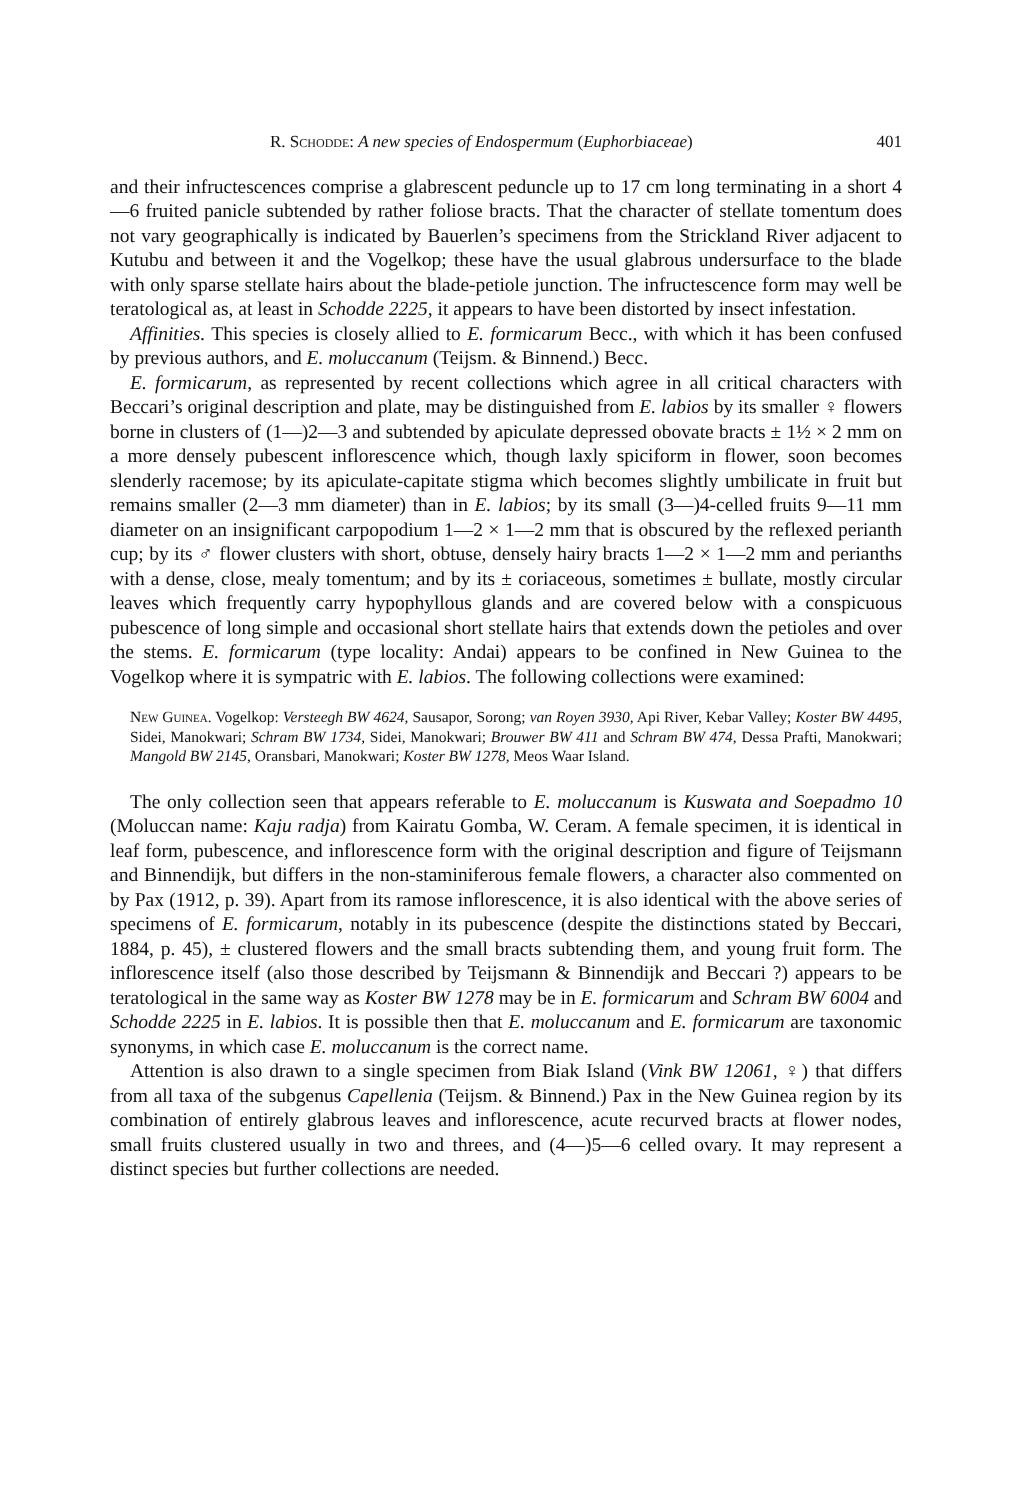R. Schodde: A new species of Endospermum (Euphorbiaceae) 401
and their infructescences comprise a glabrescent peduncle up to 17 cm long terminating in a short 4—6 fruited panicle subtended by rather foliose bracts. That the character of stellate tomentum does not vary geographically is indicated by Bauerlen’s specimens from the Strickland River adjacent to Kutubu and between it and the Vogelkop; these have the usual glabrous undersurface to the blade with only sparse stellate hairs about the blade-petiole junction. The infructescence form may well be teratological as, at least in Schodde 2225, it appears to have been distorted by insect infestation.
Affinities. This species is closely allied to E. formicarum Becc., with which it has been confused by previous authors, and E. moluccanum (Teijsm. & Binnend.) Becc.
E. formicarum, as represented by recent collections which agree in all critical characters with Beccari’s original description and plate, may be distinguished from E. labios by its smaller ♀ flowers borne in clusters of (1—)2—3 and subtended by apiculate depressed obovate bracts ± 1½ × 2 mm on a more densely pubescent inflorescence which, though laxly spiciform in flower, soon becomes slenderly racemose; by its apiculate-capitate stigma which becomes slightly umbilicate in fruit but remains smaller (2—3 mm diameter) than in E. labios; by its small (3—)4-celled fruits 9—11 mm diameter on an insignificant carpopodium 1—2 × 1—2 mm that is obscured by the reflexed perianth cup; by its ♂ flower clusters with short, obtuse, densely hairy bracts 1—2 × 1—2 mm and perianths with a dense, close, mealy tomentum; and by its ± coriaceous, sometimes ± bullate, mostly circular leaves which frequently carry hypophyllous glands and are covered below with a conspicuous pubescence of long simple and occasional short stellate hairs that extends down the petioles and over the stems. E. formicarum (type locality: Andai) appears to be confined in New Guinea to the Vogelkop where it is sympatric with E. labios. The following collections were examined:
New Guinea. Vogelkop: Versteegh BW 4624, Sausapor, Sorong; van Royen 3930, Api River, Kebar Valley; Koster BW 4495, Sidei, Manokwari; Schram BW 1734, Sidei, Manokwari; Brouwer BW 411 and Schram BW 474, Dessa Prafti, Manokwari; Mangold BW 2145, Oransbari, Manokwari; Koster BW 1278, Meos Waar Island.
The only collection seen that appears referable to E. moluccanum is Kuswata and Soepadmo 10 (Moluccan name: Kaju radja) from Kairatu Gomba, W. Ceram. A female specimen, it is identical in leaf form, pubescence, and inflorescence form with the original description and figure of Teijsmann and Binnendijk, but differs in the non-staminiferous female flowers, a character also commented on by Pax (1912, p. 39). Apart from its ramose inflorescence, it is also identical with the above series of specimens of E. formicarum, notably in its pubescence (despite the distinctions stated by Beccari, 1884, p. 45), ± clustered flowers and the small bracts subtending them, and young fruit form. The inflorescence itself (also those described by Teijsmann & Binnendijk and Beccari ?) appears to be teratological in the same way as Koster BW 1278 may be in E. formicarum and Schram BW 6004 and Schodde 2225 in E. labios. It is possible then that E. moluccanum and E. formicarum are taxonomic synonyms, in which case E. moluccanum is the correct name.
Attention is also drawn to a single specimen from Biak Island (Vink BW 12061, ♀) that differs from all taxa of the subgenus Capellenia (Teijsm. & Binnend.) Pax in the New Guinea region by its combination of entirely glabrous leaves and inflorescence, acute recurved bracts at flower nodes, small fruits clustered usually in two and threes, and (4—)5—6 celled ovary. It may represent a distinct species but further collections are needed.